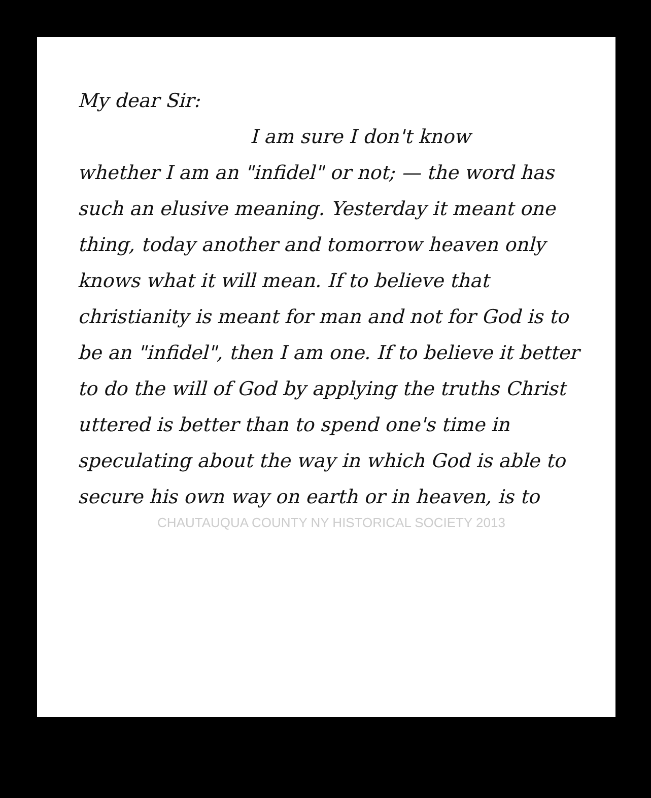My dear Sir:
I am sure I don't know
whether I am an "infidel" or not; — the word has such an elusive meaning. Yesterday it meant one thing, today another and tomorrow heaven only knows what it will mean. If to believe that christianity is meant for man and not for God is to be an "infidel", then I am one. If to believe it better to do the will of God by applying the truths Christ uttered is better than to spend one's time in speculating about the way in which God is able to secure his own way on earth or in heaven, is to
CHAUTAUQUA COUNTY NY HISTORICAL SOCIETY 2013